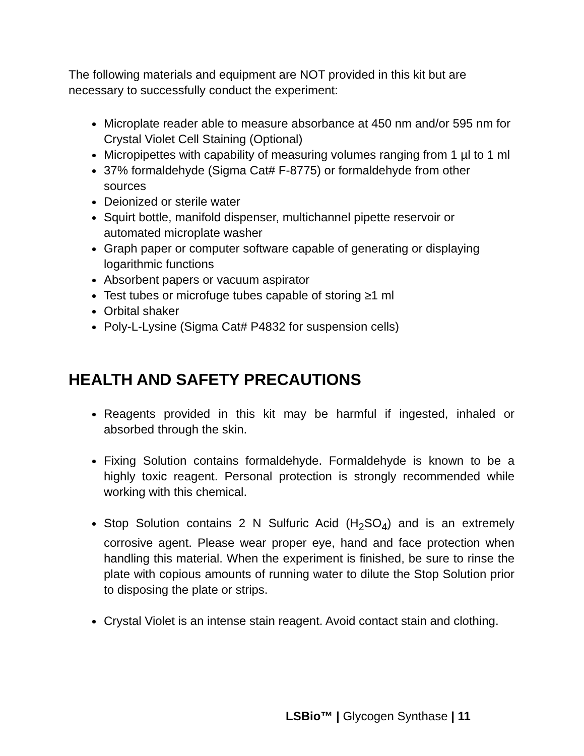The following materials and equipment are NOT provided in this kit but are necessary to successfully conduct the experiment:
Microplate reader able to measure absorbance at 450 nm and/or 595 nm for Crystal Violet Cell Staining (Optional)
Micropipettes with capability of measuring volumes ranging from 1 µl to 1 ml
37% formaldehyde (Sigma Cat# F-8775) or formaldehyde from other sources
Deionized or sterile water
Squirt bottle, manifold dispenser, multichannel pipette reservoir or automated microplate washer
Graph paper or computer software capable of generating or displaying logarithmic functions
Absorbent papers or vacuum aspirator
Test tubes or microfuge tubes capable of storing ≥1 ml
Orbital shaker
Poly-L-Lysine (Sigma Cat# P4832 for suspension cells)
HEALTH AND SAFETY PRECAUTIONS
Reagents provided in this kit may be harmful if ingested, inhaled or absorbed through the skin.
Fixing Solution contains formaldehyde. Formaldehyde is known to be a highly toxic reagent. Personal protection is strongly recommended while working with this chemical.
Stop Solution contains 2 N Sulfuric Acid (H<sub>2</sub>SO<sub>4</sub>) and is an extremely corrosive agent. Please wear proper eye, hand and face protection when handling this material. When the experiment is finished, be sure to rinse the plate with copious amounts of running water to dilute the Stop Solution prior to disposing the plate or strips.
Crystal Violet is an intense stain reagent. Avoid contact stain and clothing.
LSBio™ | Glycogen Synthase | 11